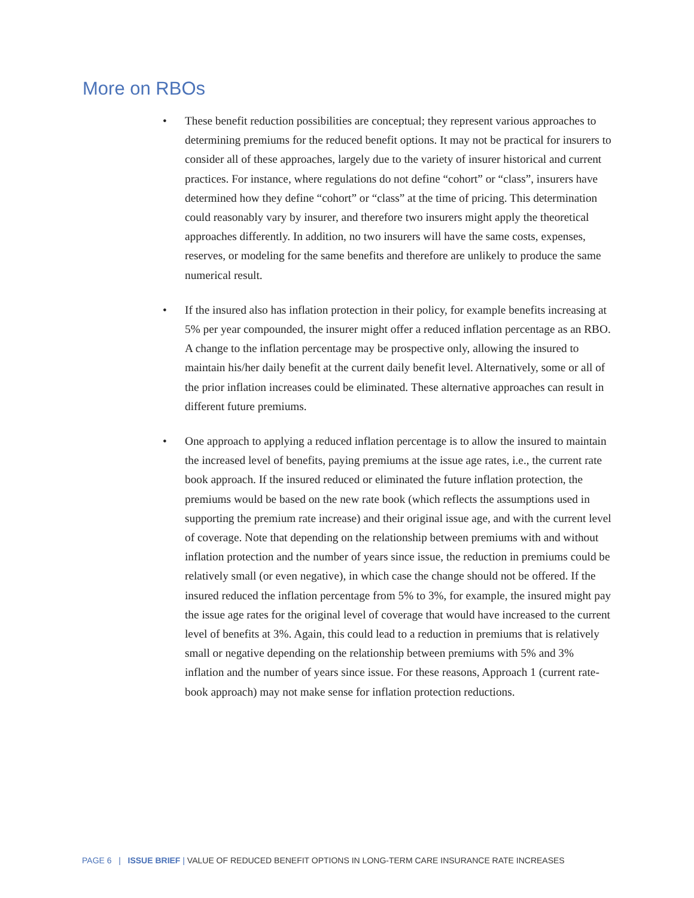More on RBOs
• These benefit reduction possibilities are conceptual; they represent various approaches to determining premiums for the reduced benefit options. It may not be practical for insurers to consider all of these approaches, largely due to the variety of insurer historical and current practices. For instance, where regulations do not define “cohort” or “class”, insurers have determined how they define “cohort” or “class” at the time of pricing. This determination could reasonably vary by insurer, and therefore two insurers might apply the theoretical approaches differently. In addition, no two insurers will have the same costs, expenses, reserves, or modeling for the same benefits and therefore are unlikely to produce the same numerical result.
• If the insured also has inflation protection in their policy, for example benefits increasing at 5% per year compounded, the insurer might offer a reduced inflation percentage as an RBO. A change to the inflation percentage may be prospective only, allowing the insured to maintain his/her daily benefit at the current daily benefit level. Alternatively, some or all of the prior inflation increases could be eliminated. These alternative approaches can result in different future premiums.
• One approach to applying a reduced inflation percentage is to allow the insured to maintain the increased level of benefits, paying premiums at the issue age rates, i.e., the current rate book approach. If the insured reduced or eliminated the future inflation protection, the premiums would be based on the new rate book (which reflects the assumptions used in supporting the premium rate increase) and their original issue age, and with the current level of coverage. Note that depending on the relationship between premiums with and without inflation protection and the number of years since issue, the reduction in premiums could be relatively small (or even negative), in which case the change should not be offered. If the insured reduced the inflation percentage from 5% to 3%, for example, the insured might pay the issue age rates for the original level of coverage that would have increased to the current level of benefits at 3%. Again, this could lead to a reduction in premiums that is relatively small or negative depending on the relationship between premiums with 5% and 3% inflation and the number of years since issue. For these reasons, Approach 1 (current rate-book approach) may not make sense for inflation protection reductions.
PAGE 6 | ISSUE BRIEF | VALUE OF REDUCED BENEFIT OPTIONS IN LONG-TERM CARE INSURANCE RATE INCREASES